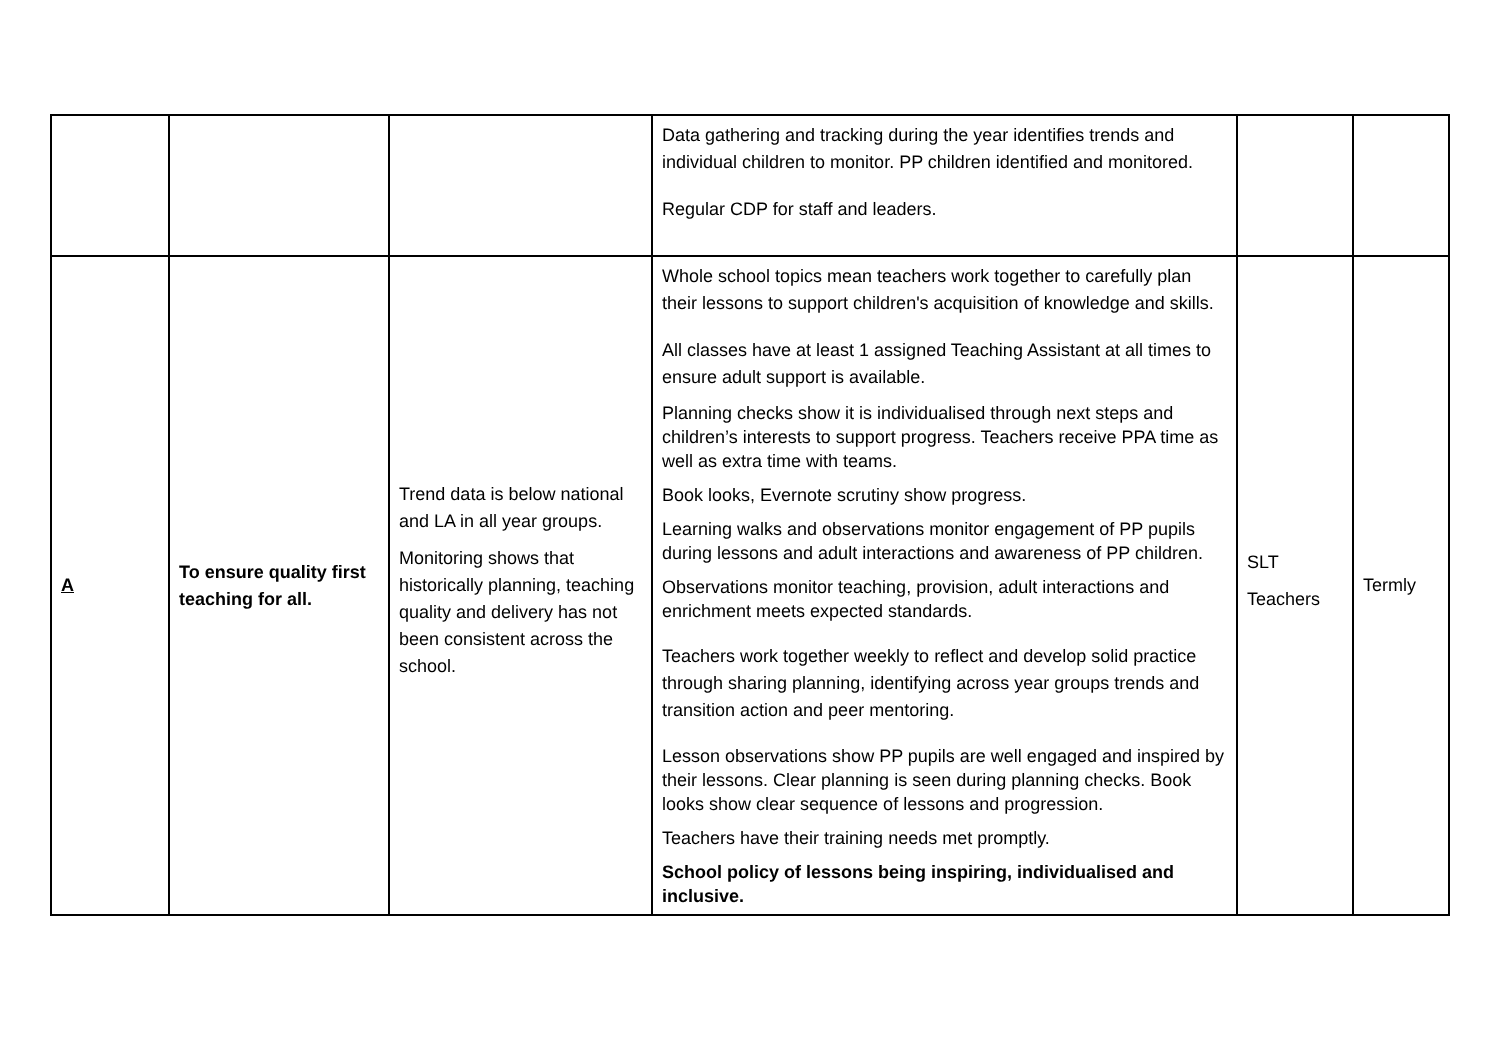| | | | Data gathering and tracking during the year identifies trends and individual children to monitor. PP children identified and monitored. Regular CDP for staff and leaders. | | |
| A | To ensure quality first teaching for all. | Trend data is below national and LA in all year groups. Monitoring shows that historically planning, teaching quality and delivery has not been consistent across the school. | Whole school topics mean teachers work together to carefully plan their lessons to support children's acquisition of knowledge and skills. All classes have at least 1 assigned Teaching Assistant at all times to ensure adult support is available. Planning checks show it is individualised through next steps and children’s interests to support progress. Teachers receive PPA time as well as extra time with teams. Book looks, Evernote scrutiny show progress. Learning walks and observations monitor engagement of PP pupils during lessons and adult interactions and awareness of PP children. Observations monitor teaching, provision, adult interactions and enrichment meets expected standards. Teachers work together weekly to reflect and develop solid practice through sharing planning, identifying across year groups trends and transition action and peer mentoring. Lesson observations show PP pupils are well engaged and inspired by their lessons. Clear planning is seen during planning checks. Book looks show clear sequence of lessons and progression. Teachers have their training needs met promptly. School policy of lessons being inspiring, individualised and inclusive. | SLT Teachers | Termly |